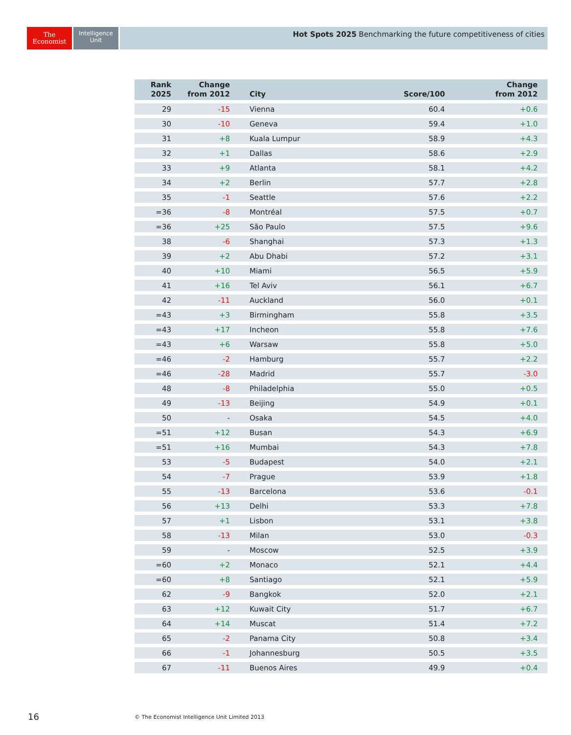The
Economist
Intelligence
Unit
Hot Spots 2025 Benchmarking the future competitiveness of cities
| Rank 2025 | Change from 2012 | City | Score/100 | Change from 2012 |
| --- | --- | --- | --- | --- |
| 29 | -15 | Vienna | 60.4 | +0.6 |
| 30 | -10 | Geneva | 59.4 | +1.0 |
| 31 | +8 | Kuala Lumpur | 58.9 | +4.3 |
| 32 | +1 | Dallas | 58.6 | +2.9 |
| 33 | +9 | Atlanta | 58.1 | +4.2 |
| 34 | +2 | Berlin | 57.7 | +2.8 |
| 35 | -1 | Seattle | 57.6 | +2.2 |
| =36 | -8 | Montréal | 57.5 | +0.7 |
| =36 | +25 | São Paulo | 57.5 | +9.6 |
| 38 | -6 | Shanghai | 57.3 | +1.3 |
| 39 | +2 | Abu Dhabi | 57.2 | +3.1 |
| 40 | +10 | Miami | 56.5 | +5.9 |
| 41 | +16 | Tel Aviv | 56.1 | +6.7 |
| 42 | -11 | Auckland | 56.0 | +0.1 |
| =43 | +3 | Birmingham | 55.8 | +3.5 |
| =43 | +17 | Incheon | 55.8 | +7.6 |
| =43 | +6 | Warsaw | 55.8 | +5.0 |
| =46 | -2 | Hamburg | 55.7 | +2.2 |
| =46 | -28 | Madrid | 55.7 | -3.0 |
| 48 | -8 | Philadelphia | 55.0 | +0.5 |
| 49 | -13 | Beijing | 54.9 | +0.1 |
| 50 | - | Osaka | 54.5 | +4.0 |
| =51 | +12 | Busan | 54.3 | +6.9 |
| =51 | +16 | Mumbai | 54.3 | +7.8 |
| 53 | -5 | Budapest | 54.0 | +2.1 |
| 54 | -7 | Prague | 53.9 | +1.8 |
| 55 | -13 | Barcelona | 53.6 | -0.1 |
| 56 | +13 | Delhi | 53.3 | +7.8 |
| 57 | +1 | Lisbon | 53.1 | +3.8 |
| 58 | -13 | Milan | 53.0 | -0.3 |
| 59 | - | Moscow | 52.5 | +3.9 |
| =60 | +2 | Monaco | 52.1 | +4.4 |
| =60 | +8 | Santiago | 52.1 | +5.9 |
| 62 | -9 | Bangkok | 52.0 | +2.1 |
| 63 | +12 | Kuwait City | 51.7 | +6.7 |
| 64 | +14 | Muscat | 51.4 | +7.2 |
| 65 | -2 | Panama City | 50.8 | +3.4 |
| 66 | -1 | Johannesburg | 50.5 | +3.5 |
| 67 | -11 | Buenos Aires | 49.9 | +0.4 |
16
© The Economist Intelligence Unit Limited 2013